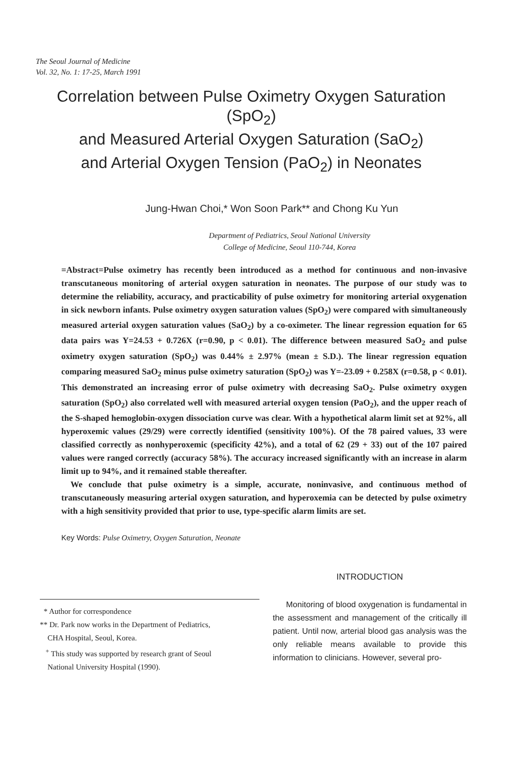The Seoul Journal of Medicine
Vol. 32, No. 1: 17-25, March 1991
Correlation between Pulse Oximetry Oxygen Saturation (SpO<sub>2</sub>)
and Measured Arterial Oxygen Saturation (SaO<sub>2</sub>)
and Arterial Oxygen Tension (PaO<sub>2</sub>) in Neonates
Jung-Hwan Choi,* Won Soon Park** and Chong Ku Yun
Department of Pediatrics, Seoul National University
College of Medicine, Seoul 110-744, Korea
=Abstract=Pulse oximetry has recently been introduced as a method for continuous and non-invasive transcutaneous monitoring of arterial oxygen saturation in neonates. The purpose of our study was to determine the reliability, accuracy, and practicability of pulse oximetry for monitoring arterial oxygenation in sick newborn infants. Pulse oximetry oxygen saturation values (SpO<sub>2</sub>) were compared with simultaneously measured arterial oxygen saturation values (SaO<sub>2</sub>) by a co-oximeter. The linear regression equation for 65 data pairs was Y=24.53 + 0.726X (r=0.90, p < 0.01). The difference between measured SaO<sub>2</sub> and pulse oximetry oxygen saturation (SpO<sub>2</sub>) was 0.44% ± 2.97% (mean ± S.D.). The linear regression equation comparing measured SaO<sub>2</sub> minus pulse oximetry saturation (SpO<sub>2</sub>) was Y=-23.09 + 0.258X (r=0.58, p < 0.01). This demonstrated an increasing error of pulse oximetry with decreasing SaO<sub>2</sub>. Pulse oximetry oxygen saturation (SpO<sub>2</sub>) also correlated well with measured arterial oxygen tension (PaO<sub>2</sub>), and the upper reach of the S-shaped hemoglobin-oxygen dissociation curve was clear. With a hypothetical alarm limit set at 92%, all hyperoxemic values (29/29) were correctly identified (sensitivity 100%). Of the 78 paired values, 33 were classified correctly as nonhyperoxemic (specificity 42%), and a total of 62 (29 + 33) out of the 107 paired values were ranged correctly (accuracy 58%). The accuracy increased significantly with an increase in alarm limit up to 94%, and it remained stable thereafter.
We conclude that pulse oximetry is a simple, accurate, noninvasive, and continuous method of transcutaneously measuring arterial oxygen saturation, and hyperoxemia can be detected by pulse oximetry with a high sensitivity provided that prior to use, type-specific alarm limits are set.
Key Words: Pulse Oximetry, Oxygen Saturation, Neonate
* Author for correspondence
** Dr. Park now works in the Department of Pediatrics,
CHA Hospital, Seoul, Korea.
<sup>+</sup> This study was supported by research grant of Seoul
National University Hospital (1990).
INTRODUCTION
Monitoring of blood oxygenation is fundamental in the assessment and management of the critically ill patient. Until now, arterial blood gas analysis was the only reliable means available to provide this information to clinicians. However, several pro-